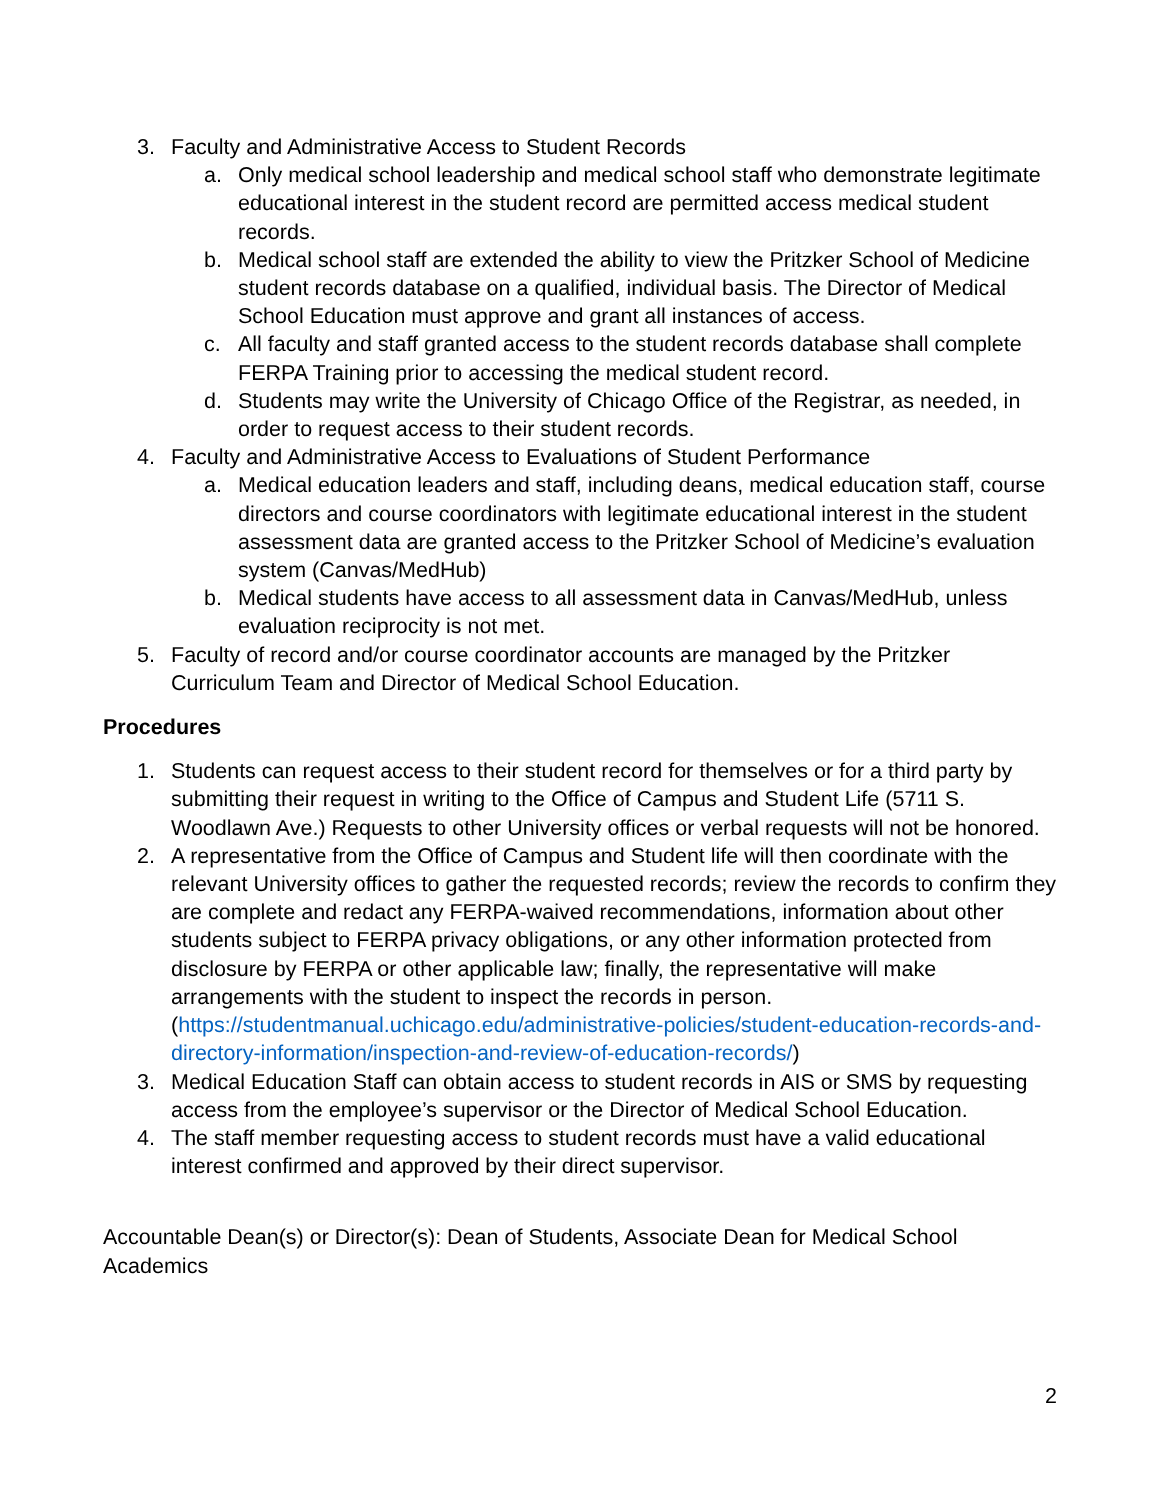3. Faculty and Administrative Access to Student Records
a. Only medical school leadership and medical school staff who demonstrate legitimate educational interest in the student record are permitted access medical student records.
b. Medical school staff are extended the ability to view the Pritzker School of Medicine student records database on a qualified, individual basis. The Director of Medical School Education must approve and grant all instances of access.
c. All faculty and staff granted access to the student records database shall complete FERPA Training prior to accessing the medical student record.
d. Students may write the University of Chicago Office of the Registrar, as needed, in order to request access to their student records.
4. Faculty and Administrative Access to Evaluations of Student Performance
a. Medical education leaders and staff, including deans, medical education staff, course directors and course coordinators with legitimate educational interest in the student assessment data are granted access to the Pritzker School of Medicine’s evaluation system (Canvas/MedHub)
b. Medical students have access to all assessment data in Canvas/MedHub, unless evaluation reciprocity is not met.
5. Faculty of record and/or course coordinator accounts are managed by the Pritzker Curriculum Team and Director of Medical School Education.
Procedures
1. Students can request access to their student record for themselves or for a third party by submitting their request in writing to the Office of Campus and Student Life (5711 S. Woodlawn Ave.) Requests to other University offices or verbal requests will not be honored.
2. A representative from the Office of Campus and Student life will then coordinate with the relevant University offices to gather the requested records; review the records to confirm they are complete and redact any FERPA-waived recommendations, information about other students subject to FERPA privacy obligations, or any other information protected from disclosure by FERPA or other applicable law; finally, the representative will make arrangements with the student to inspect the records in person. (https://studentmanual.uchicago.edu/administrative-policies/student-education-records-and-directory-information/inspection-and-review-of-education-records/)
3. Medical Education Staff can obtain access to student records in AIS or SMS by requesting access from the employee’s supervisor or the Director of Medical School Education.
4. The staff member requesting access to student records must have a valid educational interest confirmed and approved by their direct supervisor.
Accountable Dean(s) or Director(s): Dean of Students, Associate Dean for Medical School Academics
2